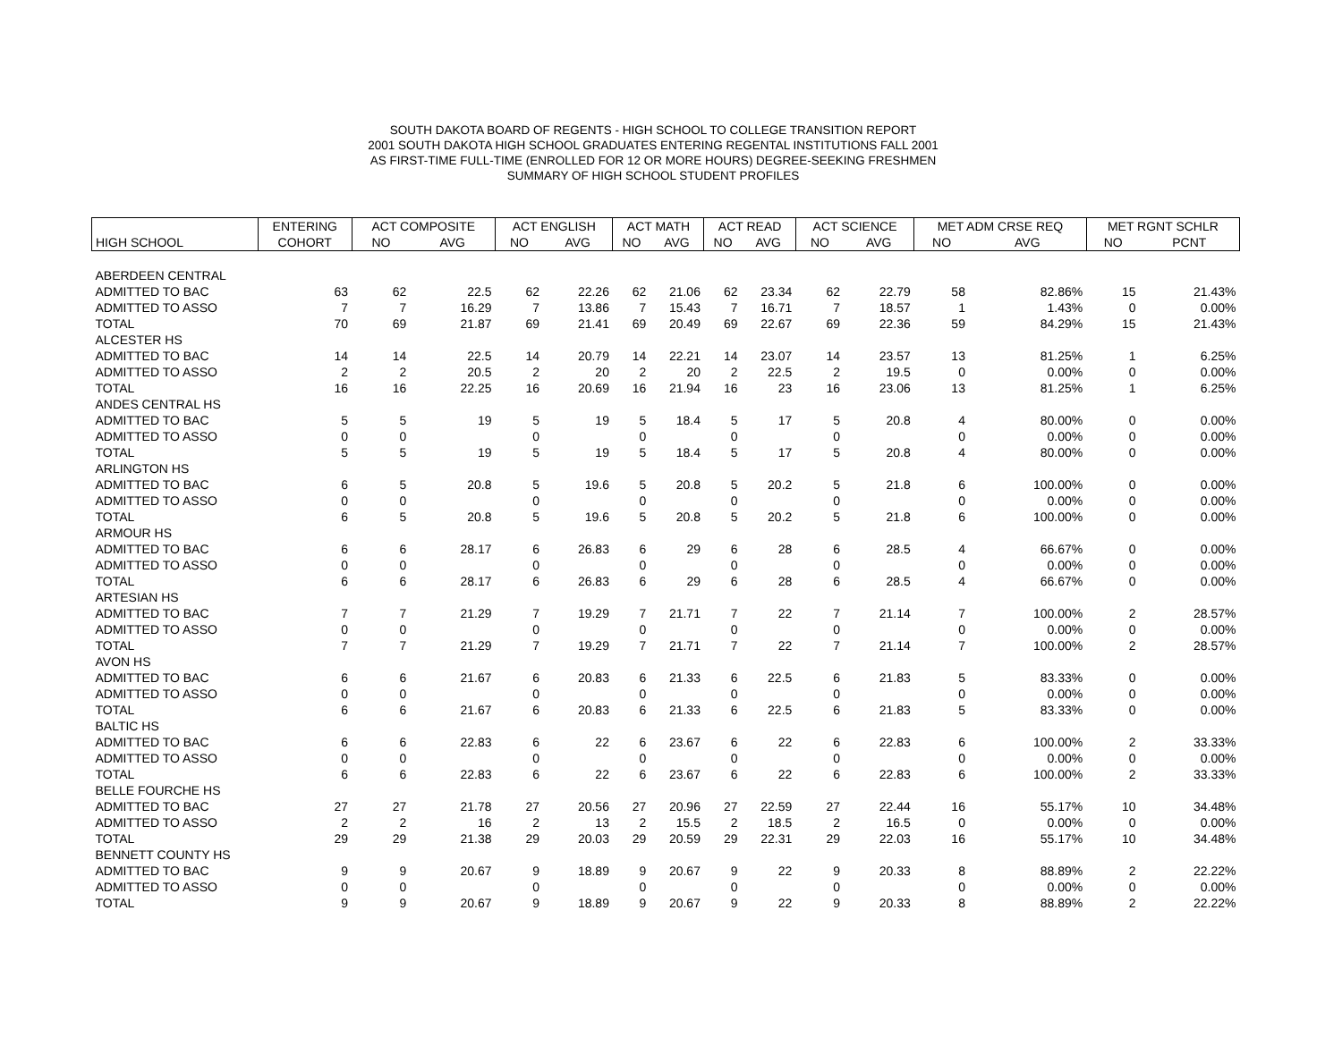SOUTH DAKOTA BOARD OF REGENTS - HIGH SCHOOL TO COLLEGE TRANSITION REPORT
2001 SOUTH DAKOTA HIGH SCHOOL GRADUATES ENTERING REGENTAL INSTITUTIONS FALL 2001
AS FIRST-TIME FULL-TIME (ENROLLED FOR 12 OR MORE HOURS) DEGREE-SEEKING FRESHMEN
SUMMARY OF HIGH SCHOOL STUDENT PROFILES
| | ENTERING | ACT COMPOSITE | | ACT ENGLISH | | ACT MATH | | ACT READ | | ACT SCIENCE | | MET ADM CRSE REQ | | MET RGNT SCHLR | |
| --- | --- | --- | --- | --- | --- | --- | --- | --- | --- | --- | --- | --- | --- | --- | --- |
| HIGH SCHOOL | COHORT | NO | AVG | NO | AVG | NO | AVG | NO | AVG | NO | AVG | NO | AVG | NO | PCNT |
| ABERDEEN CENTRAL | | | | | | | | | | | | | | | |
| ADMITTED TO BAC | 63 | 62 | 22.5 | 62 | 22.26 | 62 | 21.06 | 62 | 23.34 | 62 | 22.79 | 58 | 82.86% | 15 | 21.43% |
| ADMITTED TO ASSO | 7 | 7 | 16.29 | 7 | 13.86 | 7 | 15.43 | 7 | 16.71 | 7 | 18.57 | 1 | 1.43% | 0 | 0.00% |
| TOTAL | 70 | 69 | 21.87 | 69 | 21.41 | 69 | 20.49 | 69 | 22.67 | 69 | 22.36 | 59 | 84.29% | 15 | 21.43% |
| ALCESTER HS | | | | | | | | | | | | | | | |
| ADMITTED TO BAC | 14 | 14 | 22.5 | 14 | 20.79 | 14 | 22.21 | 14 | 23.07 | 14 | 23.57 | 13 | 81.25% | 1 | 6.25% |
| ADMITTED TO ASSO | 2 | 2 | 20.5 | 2 | 20 | 2 | 20 | 2 | 22.5 | 2 | 19.5 | 0 | 0.00% | 0 | 0.00% |
| TOTAL | 16 | 16 | 22.25 | 16 | 20.69 | 16 | 21.94 | 16 | 23 | 16 | 23.06 | 13 | 81.25% | 1 | 6.25% |
| ANDES CENTRAL HS | | | | | | | | | | | | | | | |
| ADMITTED TO BAC | 5 | 5 | 19 | 5 | 19 | 5 | 18.4 | 5 | 17 | 5 | 20.8 | 4 | 80.00% | 0 | 0.00% |
| ADMITTED TO ASSO | 0 | 0 | | 0 | | 0 | | 0 | | 0 | | 0 | 0.00% | 0 | 0.00% |
| TOTAL | 5 | 5 | 19 | 5 | 19 | 5 | 18.4 | 5 | 17 | 5 | 20.8 | 4 | 80.00% | 0 | 0.00% |
| ARLINGTON HS | | | | | | | | | | | | | | | |
| ADMITTED TO BAC | 6 | 5 | 20.8 | 5 | 19.6 | 5 | 20.8 | 5 | 20.2 | 5 | 21.8 | 6 | 100.00% | 0 | 0.00% |
| ADMITTED TO ASSO | 0 | 0 | | 0 | | 0 | | 0 | | 0 | | 0 | 0.00% | 0 | 0.00% |
| TOTAL | 6 | 5 | 20.8 | 5 | 19.6 | 5 | 20.8 | 5 | 20.2 | 5 | 21.8 | 6 | 100.00% | 0 | 0.00% |
| ARMOUR HS | | | | | | | | | | | | | | | |
| ADMITTED TO BAC | 6 | 6 | 28.17 | 6 | 26.83 | 6 | 29 | 6 | 28 | 6 | 28.5 | 4 | 66.67% | 0 | 0.00% |
| ADMITTED TO ASSO | 0 | 0 | | 0 | | 0 | | 0 | | 0 | | 0 | 0.00% | 0 | 0.00% |
| TOTAL | 6 | 6 | 28.17 | 6 | 26.83 | 6 | 29 | 6 | 28 | 6 | 28.5 | 4 | 66.67% | 0 | 0.00% |
| ARTESIAN HS | | | | | | | | | | | | | | | |
| ADMITTED TO BAC | 7 | 7 | 21.29 | 7 | 19.29 | 7 | 21.71 | 7 | 22 | 7 | 21.14 | 7 | 100.00% | 2 | 28.57% |
| ADMITTED TO ASSO | 0 | 0 | | 0 | | 0 | | 0 | | 0 | | 0 | 0.00% | 0 | 0.00% |
| TOTAL | 7 | 7 | 21.29 | 7 | 19.29 | 7 | 21.71 | 7 | 22 | 7 | 21.14 | 7 | 100.00% | 2 | 28.57% |
| AVON HS | | | | | | | | | | | | | | | |
| ADMITTED TO BAC | 6 | 6 | 21.67 | 6 | 20.83 | 6 | 21.33 | 6 | 22.5 | 6 | 21.83 | 5 | 83.33% | 0 | 0.00% |
| ADMITTED TO ASSO | 0 | 0 | | 0 | | 0 | | 0 | | 0 | | 0 | 0.00% | 0 | 0.00% |
| TOTAL | 6 | 6 | 21.67 | 6 | 20.83 | 6 | 21.33 | 6 | 22.5 | 6 | 21.83 | 5 | 83.33% | 0 | 0.00% |
| BALTIC HS | | | | | | | | | | | | | | | |
| ADMITTED TO BAC | 6 | 6 | 22.83 | 6 | 22 | 6 | 23.67 | 6 | 22 | 6 | 22.83 | 6 | 100.00% | 2 | 33.33% |
| ADMITTED TO ASSO | 0 | 0 | | 0 | | 0 | | 0 | | 0 | | 0 | 0.00% | 0 | 0.00% |
| TOTAL | 6 | 6 | 22.83 | 6 | 22 | 6 | 23.67 | 6 | 22 | 6 | 22.83 | 6 | 100.00% | 2 | 33.33% |
| BELLE FOURCHE HS | | | | | | | | | | | | | | | |
| ADMITTED TO BAC | 27 | 27 | 21.78 | 27 | 20.56 | 27 | 20.96 | 27 | 22.59 | 27 | 22.44 | 16 | 55.17% | 10 | 34.48% |
| ADMITTED TO ASSO | 2 | 2 | 16 | 2 | 13 | 2 | 15.5 | 2 | 18.5 | 2 | 16.5 | 0 | 0.00% | 0 | 0.00% |
| TOTAL | 29 | 29 | 21.38 | 29 | 20.03 | 29 | 20.59 | 29 | 22.31 | 29 | 22.03 | 16 | 55.17% | 10 | 34.48% |
| BENNETT COUNTY HS | | | | | | | | | | | | | | | |
| ADMITTED TO BAC | 9 | 9 | 20.67 | 9 | 18.89 | 9 | 20.67 | 9 | 22 | 9 | 20.33 | 8 | 88.89% | 2 | 22.22% |
| ADMITTED TO ASSO | 0 | 0 | | 0 | | 0 | | 0 | | 0 | | 0 | 0.00% | 0 | 0.00% |
| TOTAL | 9 | 9 | 20.67 | 9 | 18.89 | 9 | 20.67 | 9 | 22 | 9 | 20.33 | 8 | 88.89% | 2 | 22.22% |